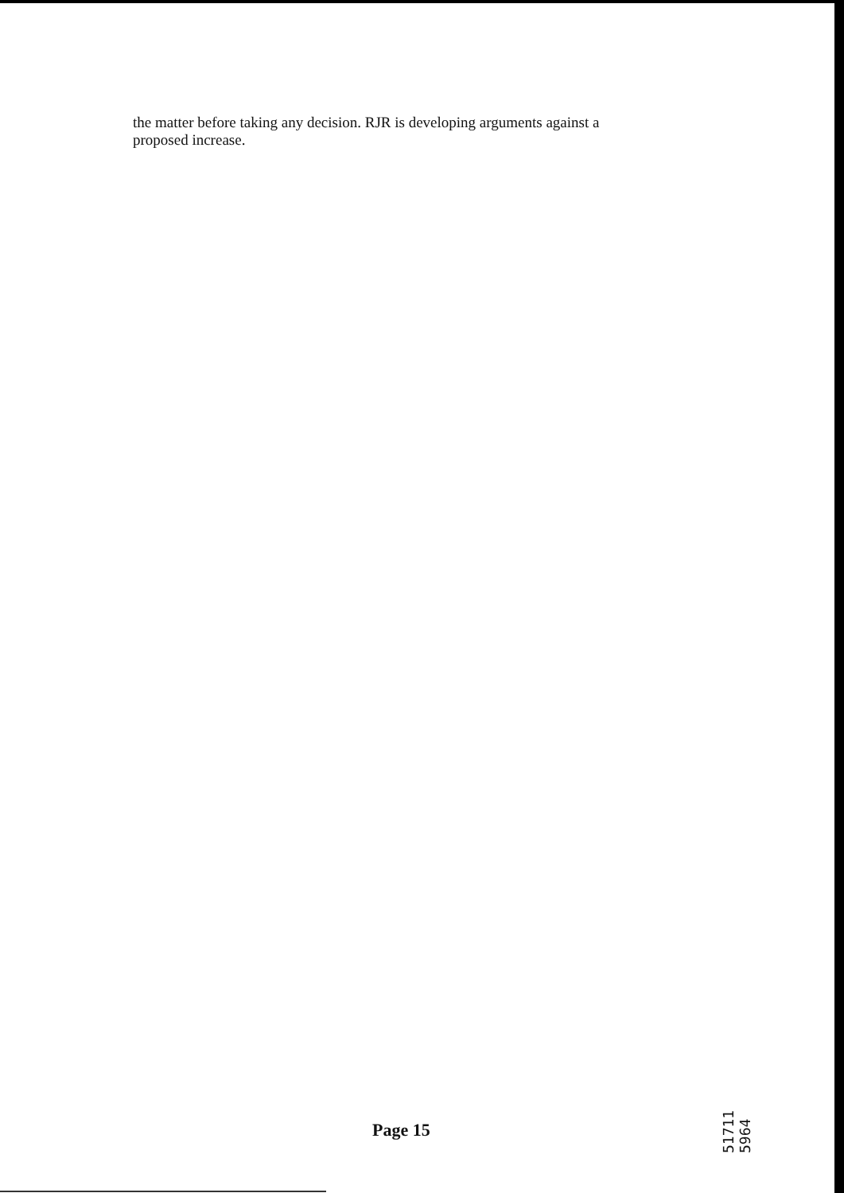the matter before taking any decision. RJR is developing arguments against a proposed increase.
Page 15
51711 5964